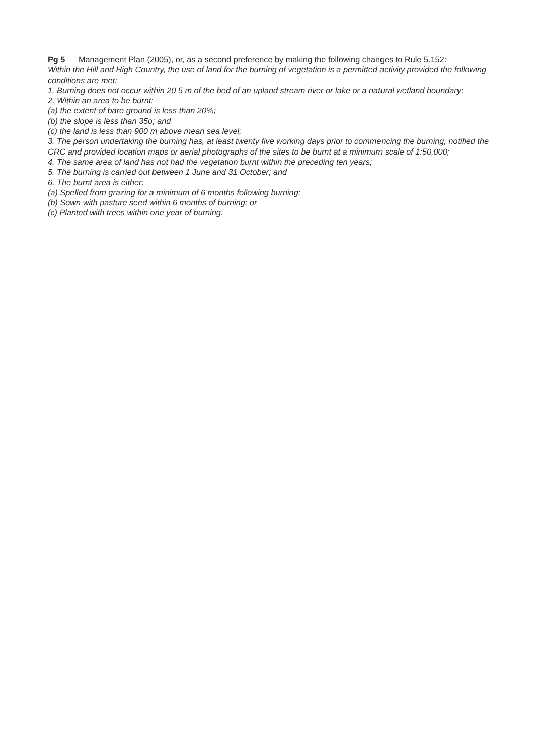Pg 5 Management Plan (2005), or, as a second preference by making the following changes to Rule 5.152:
Within the Hill and High Country, the use of land for the burning of vegetation is a permitted activity provided the following conditions are met:
1. Burning does not occur within 20 5 m of the bed of an upland stream river or lake or a natural wetland boundary;
2. Within an area to be burnt:
(a) the extent of bare ground is less than 20%;
(b) the slope is less than 35o; and
(c) the land is less than 900 m above mean sea level;
3. The person undertaking the burning has, at least twenty five working days prior to commencing the burning, notified the CRC and provided location maps or aerial photographs of the sites to be burnt at a minimum scale of 1:50,000;
4. The same area of land has not had the vegetation burnt within the preceding ten years;
5. The burning is carried out between 1 June and 31 October; and
6. The burnt area is either:
(a) Spelled from grazing for a minimum of 6 months following burning;
(b) Sown with pasture seed within 6 months of burning; or
(c) Planted with trees within one year of burning.